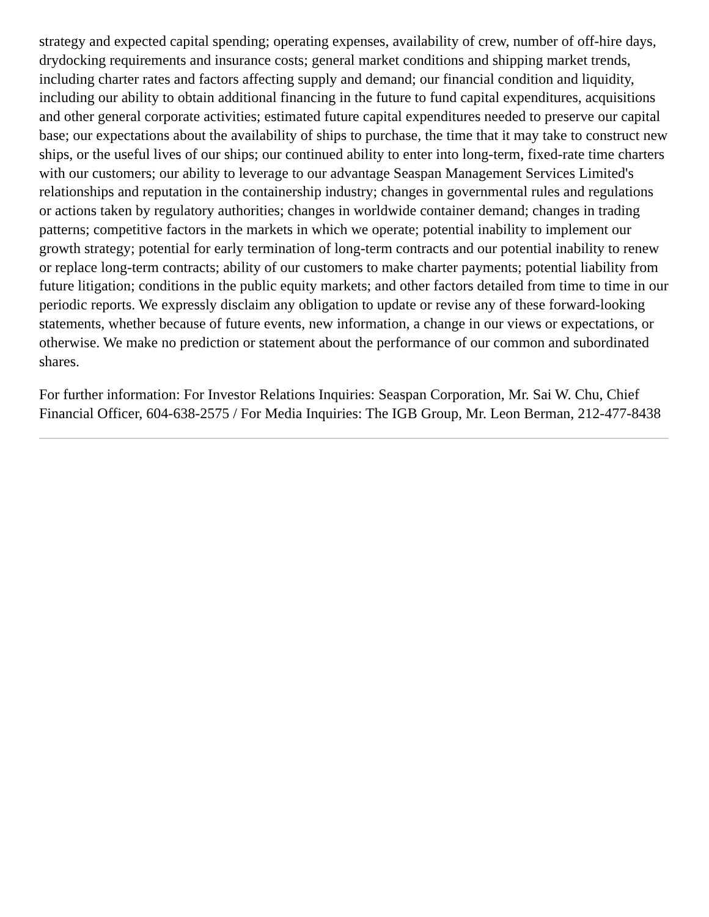strategy and expected capital spending; operating expenses, availability of crew, number of off-hire days, drydocking requirements and insurance costs; general market conditions and shipping market trends, including charter rates and factors affecting supply and demand; our financial condition and liquidity, including our ability to obtain additional financing in the future to fund capital expenditures, acquisitions and other general corporate activities; estimated future capital expenditures needed to preserve our capital base; our expectations about the availability of ships to purchase, the time that it may take to construct new ships, or the useful lives of our ships; our continued ability to enter into long-term, fixed-rate time charters with our customers; our ability to leverage to our advantage Seaspan Management Services Limited's relationships and reputation in the containership industry; changes in governmental rules and regulations or actions taken by regulatory authorities; changes in worldwide container demand; changes in trading patterns; competitive factors in the markets in which we operate; potential inability to implement our growth strategy; potential for early termination of long-term contracts and our potential inability to renew or replace long-term contracts; ability of our customers to make charter payments; potential liability from future litigation; conditions in the public equity markets; and other factors detailed from time to time in our periodic reports. We expressly disclaim any obligation to update or revise any of these forward-looking statements, whether because of future events, new information, a change in our views or expectations, or otherwise. We make no prediction or statement about the performance of our common and subordinated shares.
For further information: For Investor Relations Inquiries: Seaspan Corporation, Mr. Sai W. Chu, Chief Financial Officer, 604-638-2575 / For Media Inquiries: The IGB Group, Mr. Leon Berman, 212-477-8438